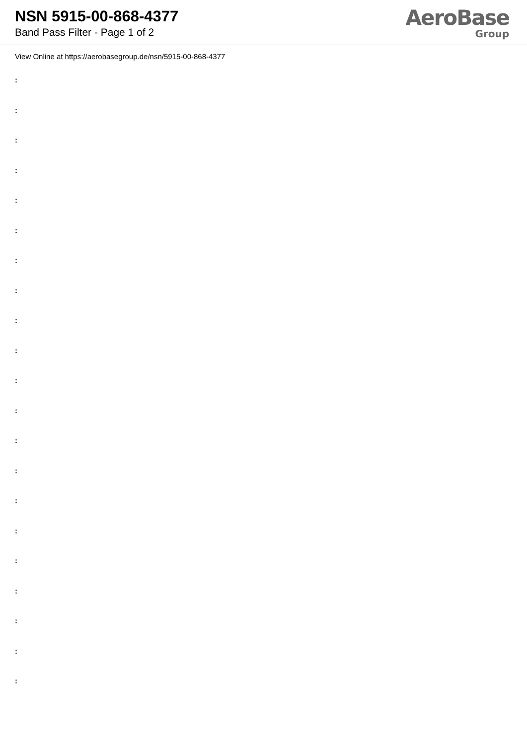NSN 5915-00-868-4377
Band Pass Filter - Page 1 of 2
AeroBase
Group
View Online at https://aerobasegroup.de/nsn/5915-00-868-4377
:
:
:
:
:
:
:
:
:
:
:
:
:
:
:
:
:
:
:
:
: